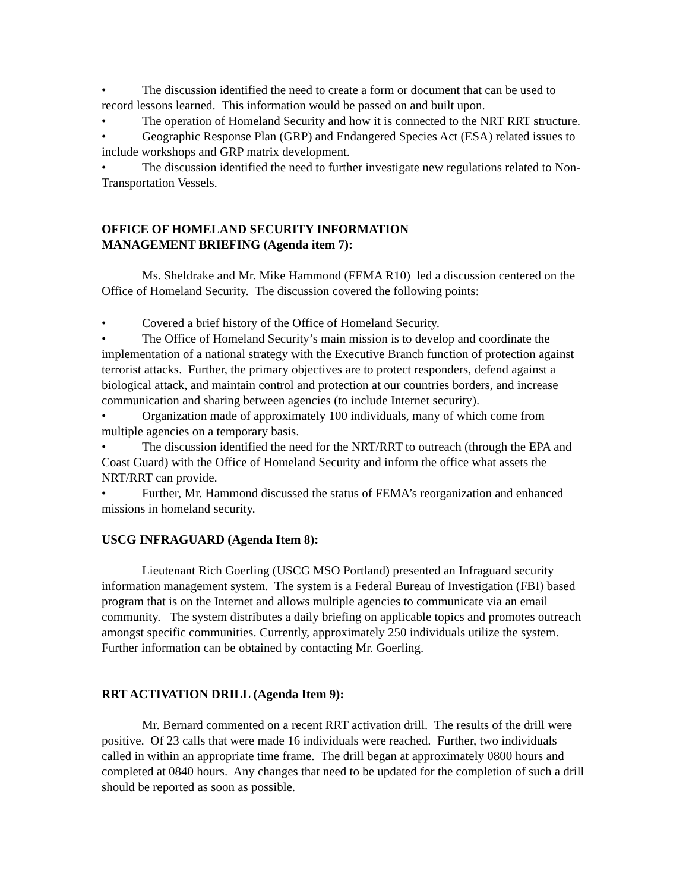• The discussion identified the need to create a form or document that can be used to record lessons learned. This information would be passed on and built upon.
• The operation of Homeland Security and how it is connected to the NRT RRT structure.
• Geographic Response Plan (GRP) and Endangered Species Act (ESA) related issues to include workshops and GRP matrix development.
• The discussion identified the need to further investigate new regulations related to Non-Transportation Vessels.
OFFICE OF HOMELAND SECURITY INFORMATION
MANAGEMENT BRIEFING (Agenda item 7):
Ms. Sheldrake and Mr. Mike Hammond (FEMA R10) led a discussion centered on the Office of Homeland Security. The discussion covered the following points:
• Covered a brief history of the Office of Homeland Security.
• The Office of Homeland Security’s main mission is to develop and coordinate the implementation of a national strategy with the Executive Branch function of protection against terrorist attacks. Further, the primary objectives are to protect responders, defend against a biological attack, and maintain control and protection at our countries borders, and increase communication and sharing between agencies (to include Internet security).
• Organization made of approximately 100 individuals, many of which come from multiple agencies on a temporary basis.
• The discussion identified the need for the NRT/RRT to outreach (through the EPA and Coast Guard) with the Office of Homeland Security and inform the office what assets the NRT/RRT can provide.
• Further, Mr. Hammond discussed the status of FEMA’s reorganization and enhanced missions in homeland security.
USCG INFRAGUARD (Agenda Item 8):
Lieutenant Rich Goerling (USCG MSO Portland) presented an Infraguard security information management system. The system is a Federal Bureau of Investigation (FBI) based program that is on the Internet and allows multiple agencies to communicate via an email community. The system distributes a daily briefing on applicable topics and promotes outreach amongst specific communities. Currently, approximately 250 individuals utilize the system. Further information can be obtained by contacting Mr. Goerling.
RRT ACTIVATION DRILL (Agenda Item 9):
Mr. Bernard commented on a recent RRT activation drill. The results of the drill were positive. Of 23 calls that were made 16 individuals were reached. Further, two individuals called in within an appropriate time frame. The drill began at approximately 0800 hours and completed at 0840 hours. Any changes that need to be updated for the completion of such a drill should be reported as soon as possible.